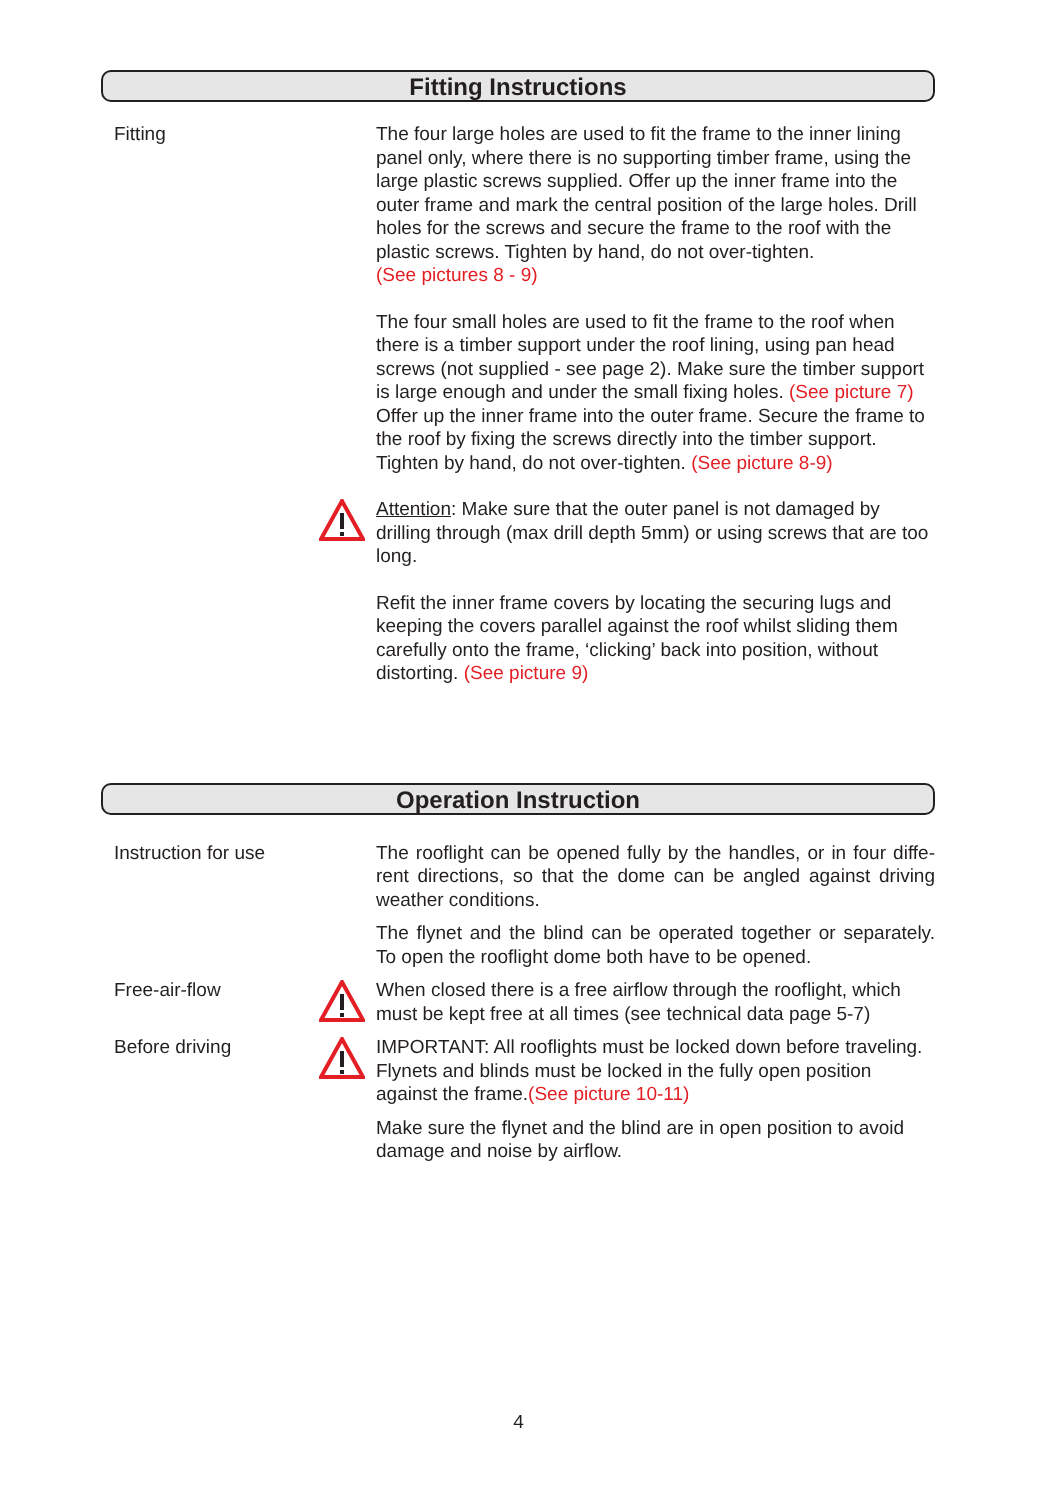Fitting Instructions
Fitting The four large holes are used to fit the frame to the inner lining panel only, where there is no supporting timber frame, using the large plastic screws supplied. Offer up the inner frame into the outer frame and mark the central position of the large holes. Drill holes for the screws and secure the frame to the roof with the plastic screws. Tighten by hand, do not over-tighten.
(See pictures 8 - 9)
The four small holes are used to fit the frame to the roof when there is a timber support under the roof lining, using pan head screws (not supplied - see page 2). Make sure the timber support is large enough and under the small fixing holes. (See picture 7) Offer up the inner frame into the outer frame. Secure the frame to the roof by fixing the screws directly into the timber support. Tighten by hand, do not over-tighten. (See picture 8-9)
Attention: Make sure that the outer panel is not damaged by drilling through (max drill depth 5mm) or using screws that are too long.
Refit the inner frame covers by locating the securing lugs and keeping the covers parallel against the roof whilst sliding them carefully onto the frame, ‘clicking’ back into position, without distorting. (See picture 9)
Operation Instruction
Instruction for use
The rooflight can be opened fully by the handles, or in four diffe-rent directions, so that the dome can be angled against driving weather conditions.
The flynet and the blind can be operated together or separately. To open the rooflight dome both have to be opened.
Free-air-flow When closed there is a free airflow through the rooflight, which must be kept free at all times (see technical data page 5-7)
Before driving IMPORTANT: All rooflights must be locked down before traveling. Flynets and blinds must be locked in the fully open position against the frame.(See picture 10-11)
Make sure the flynet and the blind are in open position to avoid damage and noise by airflow.
4